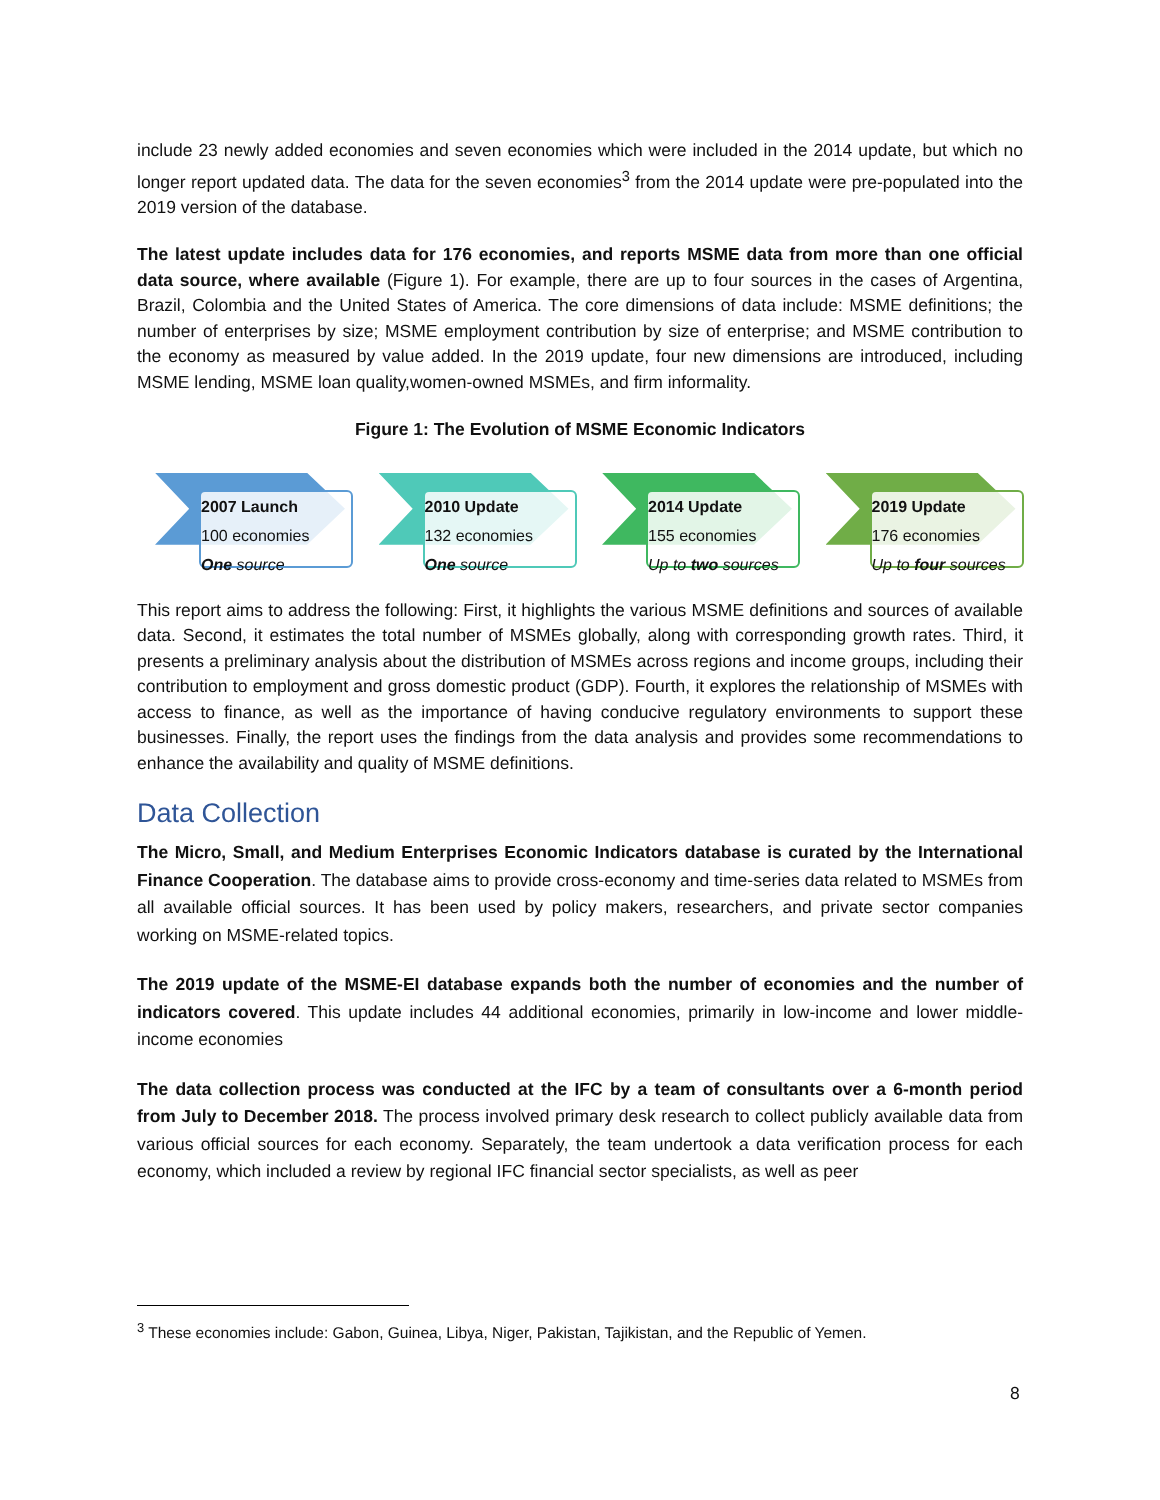include 23 newly added economies and seven economies which were included in the 2014 update, but which no longer report updated data. The data for the seven economies<sup>3</sup> from the 2014 update were pre-populated into the 2019 version of the database.
The latest update includes data for 176 economies, and reports MSME data from more than one official data source, where available (Figure 1). For example, there are up to four sources in the cases of Argentina, Brazil, Colombia and the United States of America. The core dimensions of data include: MSME definitions; the number of enterprises by size; MSME employment contribution by size of enterprise; and MSME contribution to the economy as measured by value added. In the 2019 update, four new dimensions are introduced, including MSME lending, MSME loan quality,women-owned MSMEs, and firm informality.
Figure 1: The Evolution of MSME Economic Indicators
2007 Launch
100 economies
One source
2010 Update
132 economies
One source
2014 Update
155 economies
Up to two sources
2019 Update
176 economies
Up to four sources
This report aims to address the following: First, it highlights the various MSME definitions and sources of available data. Second, it estimates the total number of MSMEs globally, along with corresponding growth rates. Third, it presents a preliminary analysis about the distribution of MSMEs across regions and income groups, including their contribution to employment and gross domestic product (GDP). Fourth, it explores the relationship of MSMEs with access to finance, as well as the importance of having conducive regulatory environments to support these businesses. Finally, the report uses the findings from the data analysis and provides some recommendations to enhance the availability and quality of MSME definitions.
Data Collection
The Micro, Small, and Medium Enterprises Economic Indicators database is curated by the International Finance Cooperation. The database aims to provide cross-economy and time-series data related to MSMEs from all available official sources. It has been used by policy makers, researchers, and private sector companies working on MSME-related topics.
The 2019 update of the MSME-EI database expands both the number of economies and the number of indicators covered. This update includes 44 additional economies, primarily in low-income and lower middle-income economies
The data collection process was conducted at the IFC by a team of consultants over a 6-month period from July to December 2018. The process involved primary desk research to collect publicly available data from various official sources for each economy. Separately, the team undertook a data verification process for each economy, which included a review by regional IFC financial sector specialists, as well as peer
<sup>3</sup> These economies include: Gabon, Guinea, Libya, Niger, Pakistan, Tajikistan, and the Republic of Yemen.
8